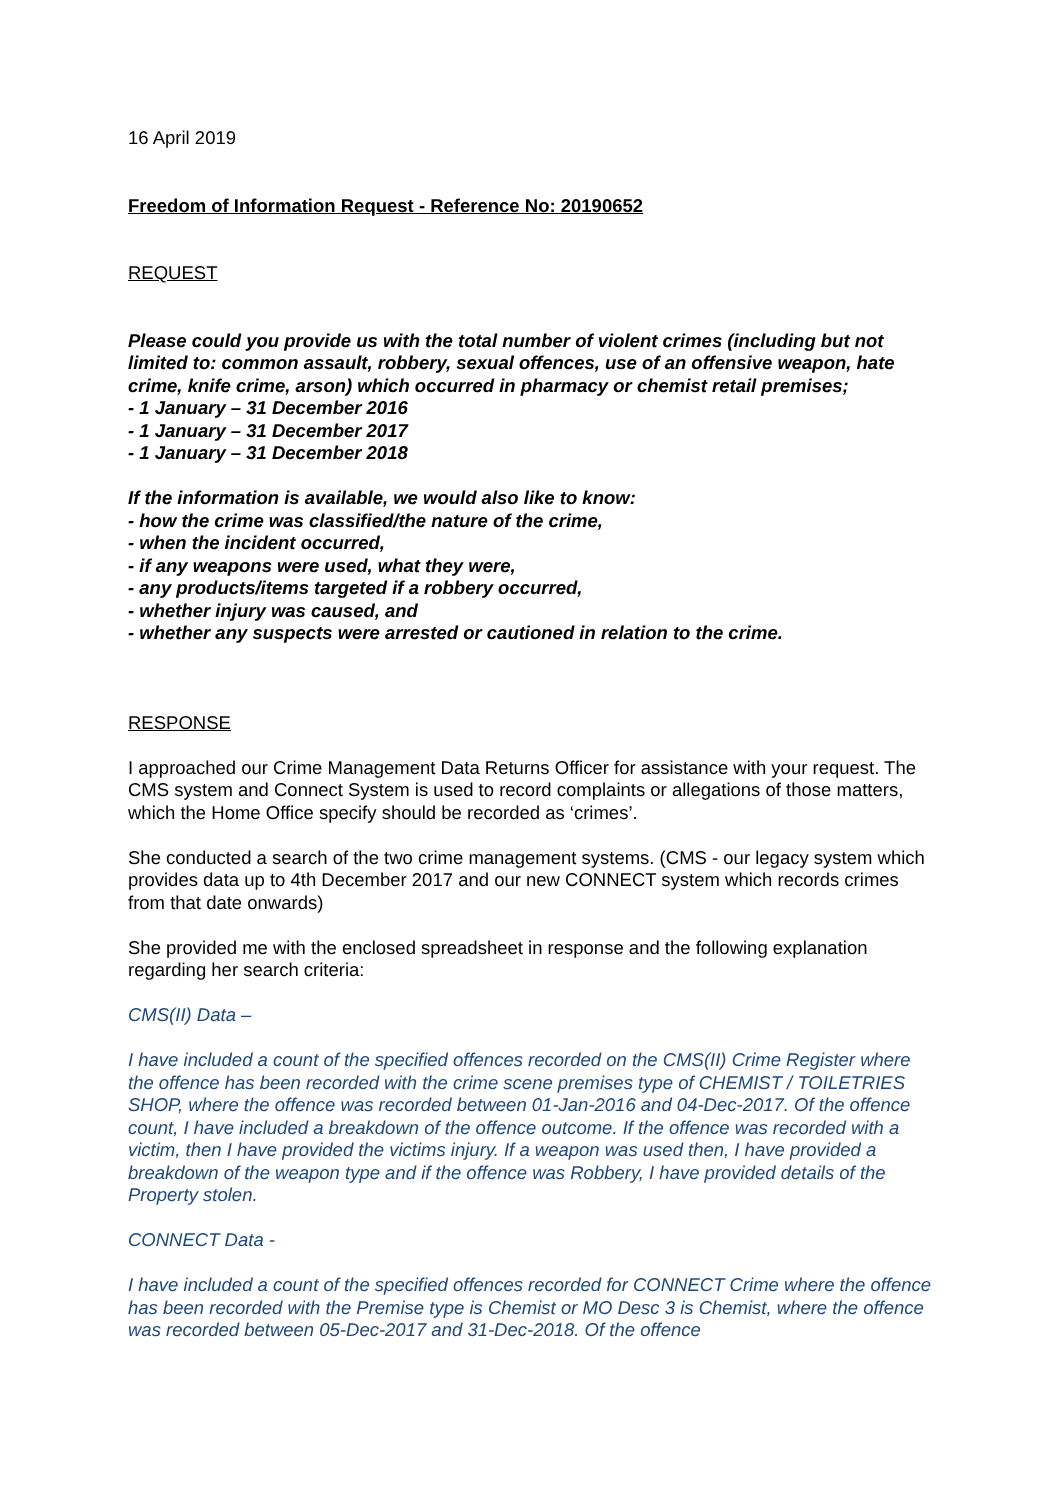16 April 2019
Freedom of Information Request - Reference No: 20190652
REQUEST
Please could you provide us with the total number of violent crimes (including but not limited to: common assault, robbery, sexual offences, use of an offensive weapon, hate crime, knife crime, arson) which occurred in pharmacy or chemist retail premises;
- 1 January – 31 December 2016
- 1 January – 31 December 2017
- 1 January – 31 December 2018
If the information is available, we would also like to know:
- how the crime was classified/the nature of the crime,
- when the incident occurred,
- if any weapons were used, what they were,
- any products/items targeted if a robbery occurred,
- whether injury was caused, and
- whether any suspects were arrested or cautioned in relation to the crime.
RESPONSE
I approached our Crime Management Data Returns Officer for assistance with your request. The CMS system and Connect System is used to record complaints or allegations of those matters, which the Home Office specify should be recorded as ‘crimes’.
She conducted a search of the two crime management systems. (CMS - our legacy system which provides data up to 4th December 2017 and our new CONNECT system which records crimes from that date onwards)
She provided me with the enclosed spreadsheet in response and the following explanation regarding her search criteria:
CMS(II) Data –
I have included a count of the specified offences recorded on the CMS(II) Crime Register where the offence has been recorded with the crime scene premises type of CHEMIST / TOILETRIES SHOP, where the offence was recorded between 01-Jan-2016 and 04-Dec-2017. Of the offence count, I have included a breakdown of the offence outcome. If the offence was recorded with a victim, then I have provided the victims injury. If a weapon was used then, I have provided a breakdown of the weapon type and if the offence was Robbery, I have provided details of the Property stolen.
CONNECT Data -
I have included a count of the specified offences recorded for CONNECT Crime where the offence has been recorded with the Premise type is Chemist or MO Desc 3 is Chemist, where the offence was recorded between 05-Dec-2017 and 31-Dec-2018. Of the offence